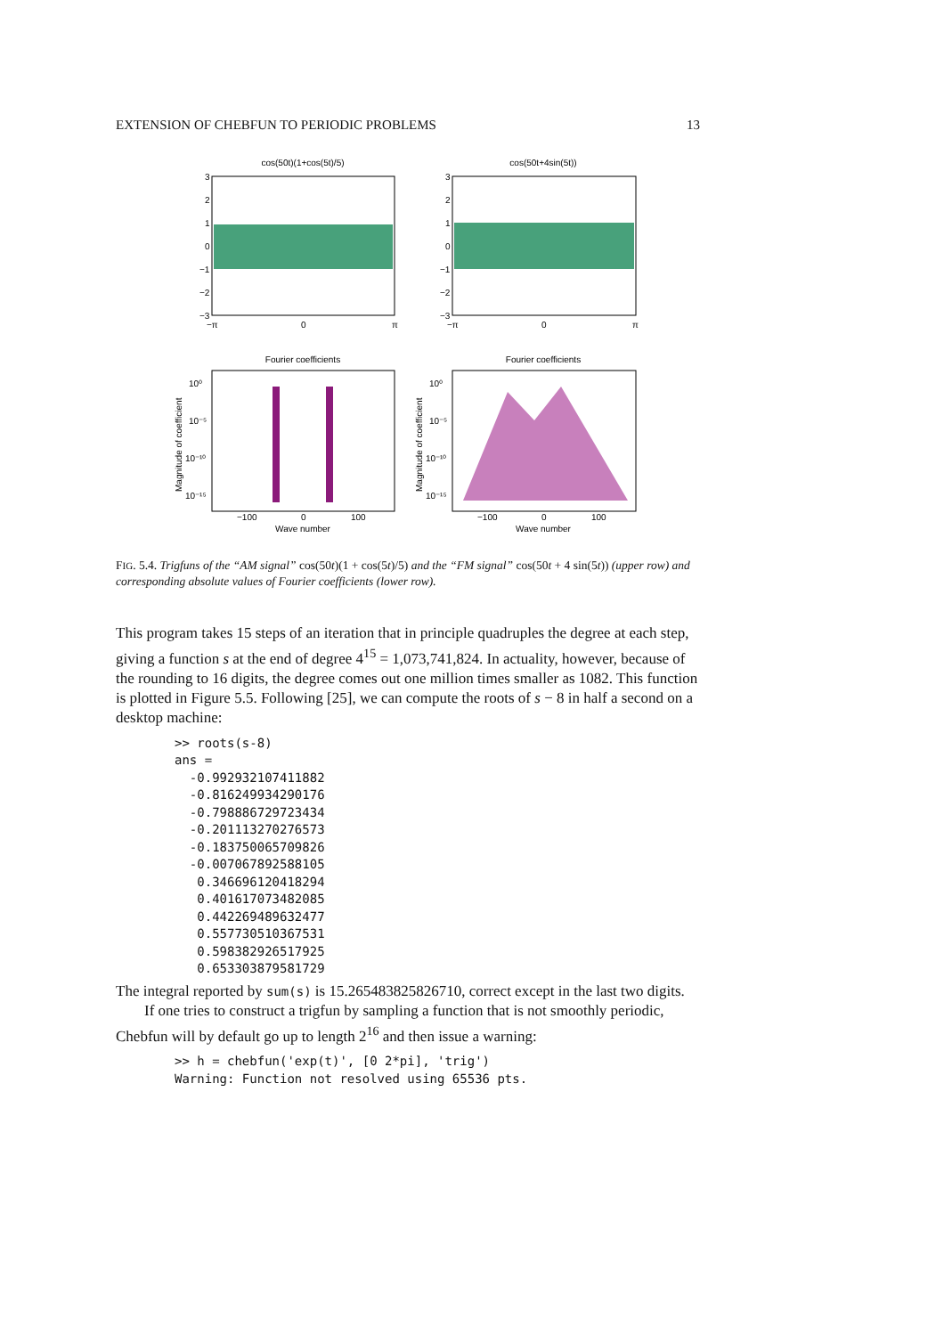EXTENSION OF CHEBFUN TO PERIODIC PROBLEMS 13
cos(50t)(1+cos(5t)/5)
cos(50t+4sin(5t))
3
2
1
0
−1
−2
−3
3
2
1
0
−1
−2
−3
−π
0
π
−π
0
π
Fourier coefficients
Fourier coefficients
10⁰
10⁻⁵
10⁻¹⁰
10⁻¹⁵
10⁰
10⁻⁵
10⁻¹⁰
10⁻¹⁵
−100
0
100
−100
0
100
Wave number
Wave number
Magnitude of coefficient
Magnitude of coefficient
FIG. 5.4. Trigfuns of the “AM signal” cos(50t)(1 + cos(5t)/5) and the “FM signal” cos(50t + 4 sin(5t)) (upper row) and corresponding absolute values of Fourier coefficients (lower row).
This program takes 15 steps of an iteration that in principle quadruples the degree at each step, giving a function s at the end of degree 4<sup>15</sup> = 1,073,741,824. In actuality, however, because of the rounding to 16 digits, the degree comes out one million times smaller as 1082. This function is plotted in Figure 5.5. Following [25], we can compute the roots of s − 8 in half a second on a desktop machine:
>> roots(s-8)
ans =
  -0.992932107411882
  -0.816249934290176
  -0.798886729723434
  -0.201113270276573
  -0.183750065709826
  -0.007067892588105
   0.346696120418294
   0.401617073482085
   0.442269489632477
   0.557730510367531
   0.598382926517925
   0.653303879581729
The integral reported by sum(s) is 15.265483825826710, correct except in the last two digits.
If one tries to construct a trigfun by sampling a function that is not smoothly periodic, Chebfun will by default go up to length 2<sup>16</sup> and then issue a warning:
>> h = chebfun('exp(t)', [0 2*pi], 'trig')
Warning: Function not resolved using 65536 pts.